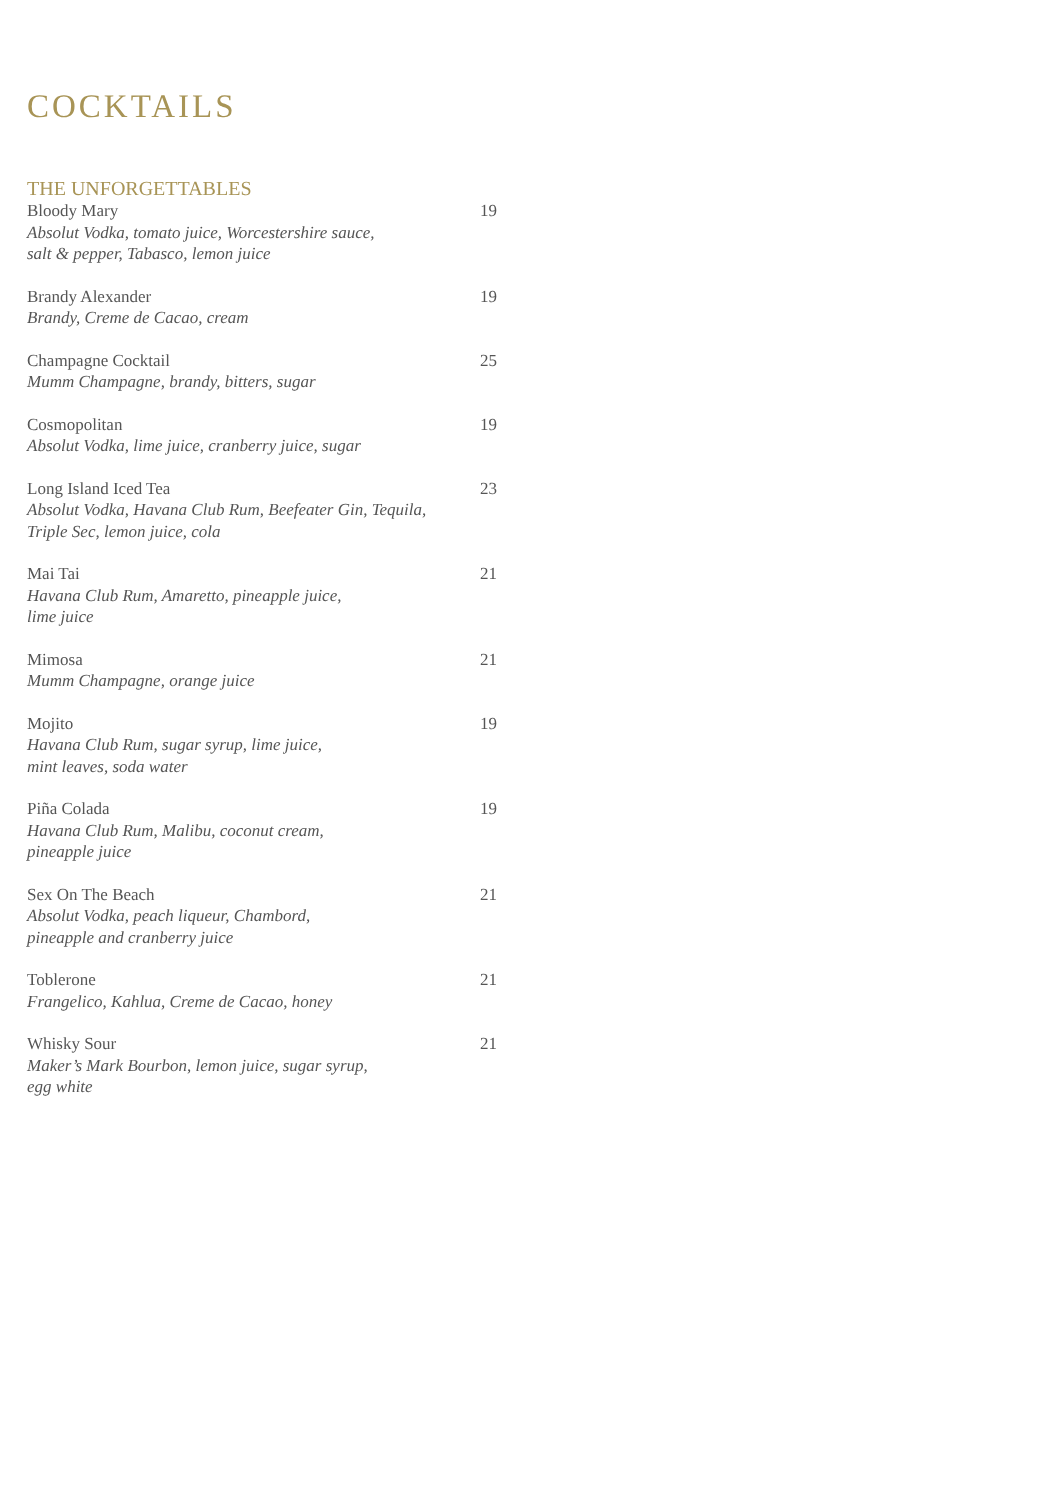COCKTAILS
THE UNFORGETTABLES
Bloody Mary 19
Absolut Vodka, tomato juice, Worcestershire sauce,
salt & pepper, Tabasco, lemon juice
Brandy Alexander 19
Brandy, Creme de Cacao, cream
Champagne Cocktail 25
Mumm Champagne, brandy, bitters, sugar
Cosmopolitan 19
Absolut Vodka, lime juice, cranberry juice, sugar
Long Island Iced Tea 23
Absolut Vodka, Havana Club Rum, Beefeater Gin, Tequila,
Triple Sec, lemon juice, cola
Mai Tai 21
Havana Club Rum, Amaretto, pineapple juice,
lime juice
Mimosa 21
Mumm Champagne, orange juice
Mojito 19
Havana Club Rum, sugar syrup, lime juice,
mint leaves, soda water
Piña Colada 19
Havana Club Rum, Malibu, coconut cream,
pineapple juice
Sex On The Beach 21
Absolut Vodka, peach liqueur, Chambord,
pineapple and cranberry juice
Toblerone 21
Frangelico, Kahlua, Creme de Cacao, honey
Whisky Sour 21
Maker’s Mark Bourbon, lemon juice, sugar syrup,
egg white